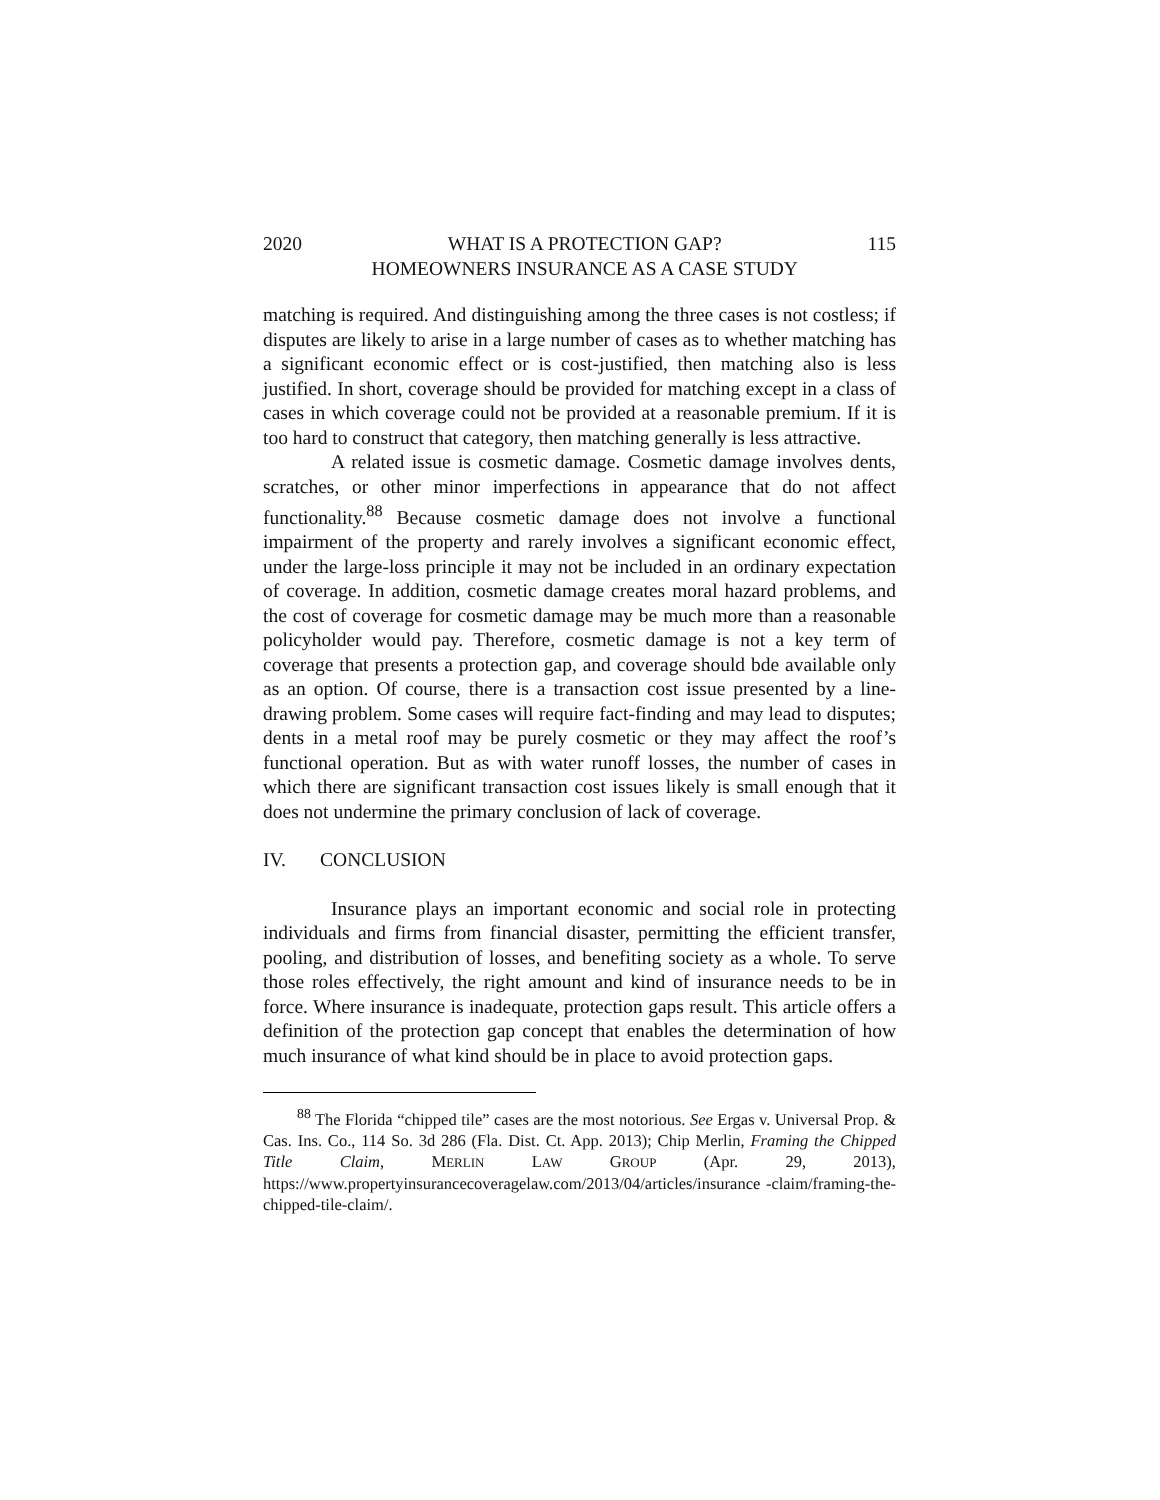2020 WHAT IS A PROTECTION GAP?
HOMEOWNERS INSURANCE AS A CASE STUDY 115
matching is required. And distinguishing among the three cases is not costless; if disputes are likely to arise in a large number of cases as to whether matching has a significant economic effect or is cost-justified, then matching also is less justified. In short, coverage should be provided for matching except in a class of cases in which coverage could not be provided at a reasonable premium. If it is too hard to construct that category, then matching generally is less attractive.
A related issue is cosmetic damage. Cosmetic damage involves dents, scratches, or other minor imperfections in appearance that do not affect functionality.<sup>88</sup> Because cosmetic damage does not involve a functional impairment of the property and rarely involves a significant economic effect, under the large-loss principle it may not be included in an ordinary expectation of coverage. In addition, cosmetic damage creates moral hazard problems, and the cost of coverage for cosmetic damage may be much more than a reasonable policyholder would pay. Therefore, cosmetic damage is not a key term of coverage that presents a protection gap, and coverage should bde available only as an option. Of course, there is a transaction cost issue presented by a line-drawing problem. Some cases will require fact-finding and may lead to disputes; dents in a metal roof may be purely cosmetic or they may affect the roof’s functional operation. But as with water runoff losses, the number of cases in which there are significant transaction cost issues likely is small enough that it does not undermine the primary conclusion of lack of coverage.
IV. CONCLUSION
Insurance plays an important economic and social role in protecting individuals and firms from financial disaster, permitting the efficient transfer, pooling, and distribution of losses, and benefiting society as a whole. To serve those roles effectively, the right amount and kind of insurance needs to be in force. Where insurance is inadequate, protection gaps result. This article offers a definition of the protection gap concept that enables the determination of how much insurance of what kind should be in place to avoid protection gaps.
<sup>88</sup> The Florida “chipped tile” cases are the most notorious. See Ergas v. Universal Prop. & Cas. Ins. Co., 114 So. 3d 286 (Fla. Dist. Ct. App. 2013); Chip Merlin, Framing the Chipped Title Claim, MERLIN LAW GROUP (Apr. 29, 2013), https://www.propertyinsurancecoveragelaw.com/2013/04/articles/insurance -claim/framing-the-chipped-tile-claim/.